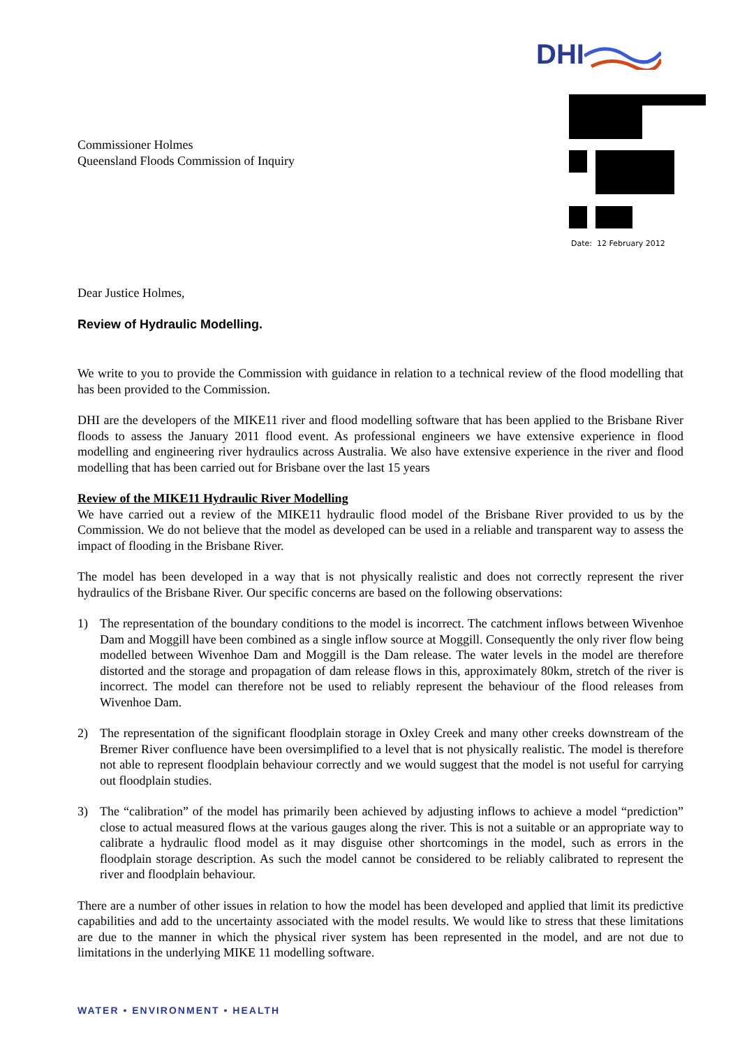DHI
Date: 12 February 2012
Commissioner Holmes
Queensland Floods Commission of Inquiry
Dear Justice Holmes,
Review of Hydraulic Modelling.
We write to you to provide the Commission with guidance in relation to a technical review of the flood modelling that has been provided to the Commission.
DHI are the developers of the MIKE11 river and flood modelling software that has been applied to the Brisbane River floods to assess the January 2011 flood event. As professional engineers we have extensive experience in flood modelling and engineering river hydraulics across Australia. We also have extensive experience in the river and flood modelling that has been carried out for Brisbane over the last 15 years
Review of the MIKE11 Hydraulic River Modelling
We have carried out a review of the MIKE11 hydraulic flood model of the Brisbane River provided to us by the Commission. We do not believe that the model as developed can be used in a reliable and transparent way to assess the impact of flooding in the Brisbane River.
The model has been developed in a way that is not physically realistic and does not correctly represent the river hydraulics of the Brisbane River. Our specific concerns are based on the following observations:
1) The representation of the boundary conditions to the model is incorrect. The catchment inflows between Wivenhoe Dam and Moggill have been combined as a single inflow source at Moggill. Consequently the only river flow being modelled between Wivenhoe Dam and Moggill is the Dam release. The water levels in the model are therefore distorted and the storage and propagation of dam release flows in this, approximately 80km, stretch of the river is incorrect. The model can therefore not be used to reliably represent the behaviour of the flood releases from Wivenhoe Dam.
2) The representation of the significant floodplain storage in Oxley Creek and many other creeks downstream of the Bremer River confluence have been oversimplified to a level that is not physically realistic. The model is therefore not able to represent floodplain behaviour correctly and we would suggest that the model is not useful for carrying out floodplain studies.
3) The “calibration” of the model has primarily been achieved by adjusting inflows to achieve a model “prediction” close to actual measured flows at the various gauges along the river. This is not a suitable or an appropriate way to calibrate a hydraulic flood model as it may disguise other shortcomings in the model, such as errors in the floodplain storage description. As such the model cannot be considered to be reliably calibrated to represent the river and floodplain behaviour.
There are a number of other issues in relation to how the model has been developed and applied that limit its predictive capabilities and add to the uncertainty associated with the model results. We would like to stress that these limitations are due to the manner in which the physical river system has been represented in the model, and are not due to limitations in the underlying MIKE 11 modelling software.
WATER • ENVIRONMENT • HEALTH